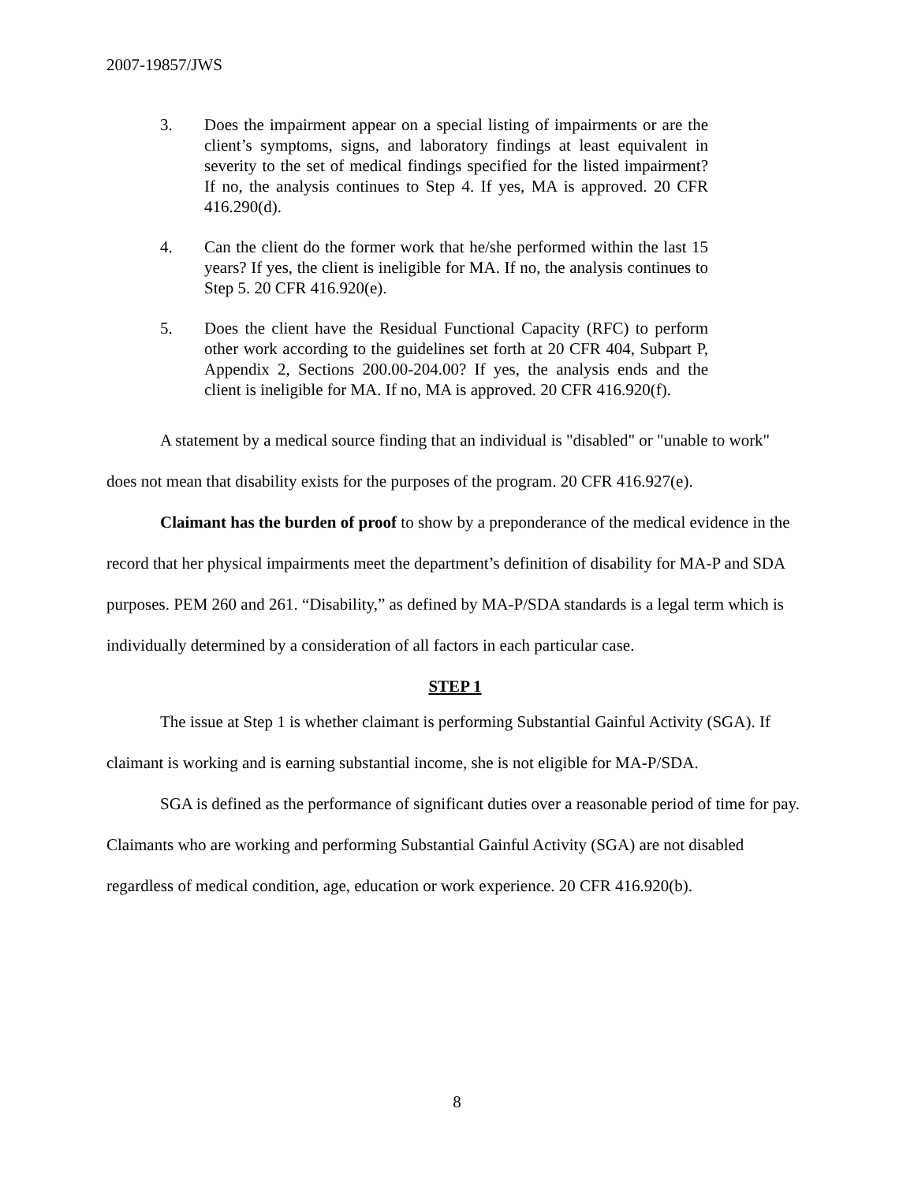2007-19857/JWS
3. Does the impairment appear on a special listing of impairments or are the client’s symptoms, signs, and laboratory findings at least equivalent in severity to the set of medical findings specified for the listed impairment? If no, the analysis continues to Step 4. If yes, MA is approved. 20 CFR 416.290(d).
4. Can the client do the former work that he/she performed within the last 15 years? If yes, the client is ineligible for MA. If no, the analysis continues to Step 5. 20 CFR 416.920(e).
5. Does the client have the Residual Functional Capacity (RFC) to perform other work according to the guidelines set forth at 20 CFR 404, Subpart P, Appendix 2, Sections 200.00-204.00? If yes, the analysis ends and the client is ineligible for MA. If no, MA is approved. 20 CFR 416.920(f).
A statement by a medical source finding that an individual is "disabled" or "unable to work" does not mean that disability exists for the purposes of the program. 20 CFR 416.927(e).
Claimant has the burden of proof to show by a preponderance of the medical evidence in the record that her physical impairments meet the department’s definition of disability for MA-P and SDA purposes. PEM 260 and 261. “Disability,” as defined by MA-P/SDA standards is a legal term which is individually determined by a consideration of all factors in each particular case.
STEP 1
The issue at Step 1 is whether claimant is performing Substantial Gainful Activity (SGA). If claimant is working and is earning substantial income, she is not eligible for MA-P/SDA.
SGA is defined as the performance of significant duties over a reasonable period of time for pay. Claimants who are working and performing Substantial Gainful Activity (SGA) are not disabled regardless of medical condition, age, education or work experience. 20 CFR 416.920(b).
8